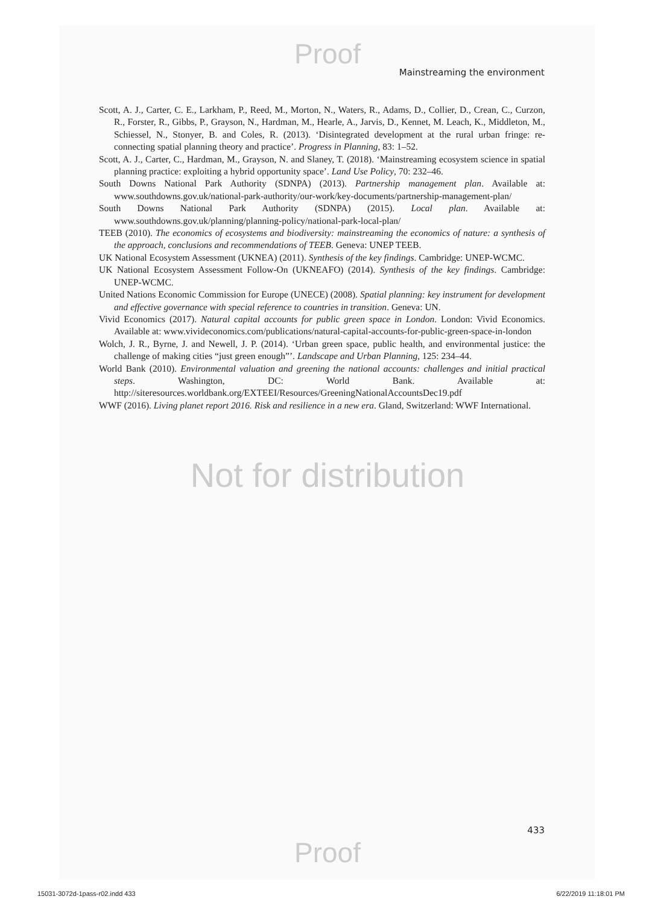Proof
Mainstreaming the environment
Scott, A. J., Carter, C. E., Larkham, P., Reed, M., Morton, N., Waters, R., Adams, D., Collier, D., Crean, C., Curzon, R., Forster, R., Gibbs, P., Grayson, N., Hardman, M., Hearle, A., Jarvis, D., Kennet, M. Leach, K., Middleton, M., Schiessel, N., Stonyer, B. and Coles, R. (2013). ‘Disintegrated development at the rural urban fringe: re-connecting spatial planning theory and practice’. Progress in Planning, 83: 1–52.
Scott, A. J., Carter, C., Hardman, M., Grayson, N. and Slaney, T. (2018). ‘Mainstreaming ecosystem science in spatial planning practice: exploiting a hybrid opportunity space’. Land Use Policy, 70: 232–46.
South Downs National Park Authority (SDNPA) (2013). Partnership management plan. Available at: www.southdowns.gov.uk/national-park-authority/our-work/key-documents/partnership-management-plan/
South Downs National Park Authority (SDNPA) (2015). Local plan. Available at: www.southdowns.gov.uk/planning/planning-policy/national-park-local-plan/
TEEB (2010). The economics of ecosystems and biodiversity: mainstreaming the economics of nature: a synthesis of the approach, conclusions and recommendations of TEEB. Geneva: UNEP TEEB.
UK National Ecosystem Assessment (UKNEA) (2011). Synthesis of the key findings. Cambridge: UNEP-WCMC.
UK National Ecosystem Assessment Follow-On (UKNEAFO) (2014). Synthesis of the key findings. Cambridge: UNEP-WCMC.
United Nations Economic Commission for Europe (UNECE) (2008). Spatial planning: key instrument for development and effective governance with special reference to countries in transition. Geneva: UN.
Vivid Economics (2017). Natural capital accounts for public green space in London. London: Vivid Economics. Available at: www.vivideconomics.com/publications/natural-capital-accounts-for-public-green-space-in-london
Wolch, J. R., Byrne, J. and Newell, J. P. (2014). ‘Urban green space, public health, and environmental justice: the challenge of making cities “just green enough”’. Landscape and Urban Planning, 125: 234–44.
World Bank (2010). Environmental valuation and greening the national accounts: challenges and initial practical steps. Washington, DC: World Bank. Available at: http://siteresources.worldbank.org/EXTEEI/Resources/GreeningNationalAccountsDec19.pdf
WWF (2016). Living planet report 2016. Risk and resilience in a new era. Gland, Switzerland: WWF International.
Not for distribution
433
Proof
15031-3072d-1pass-r02.indd 433 6/22/2019 11:18:01 PM